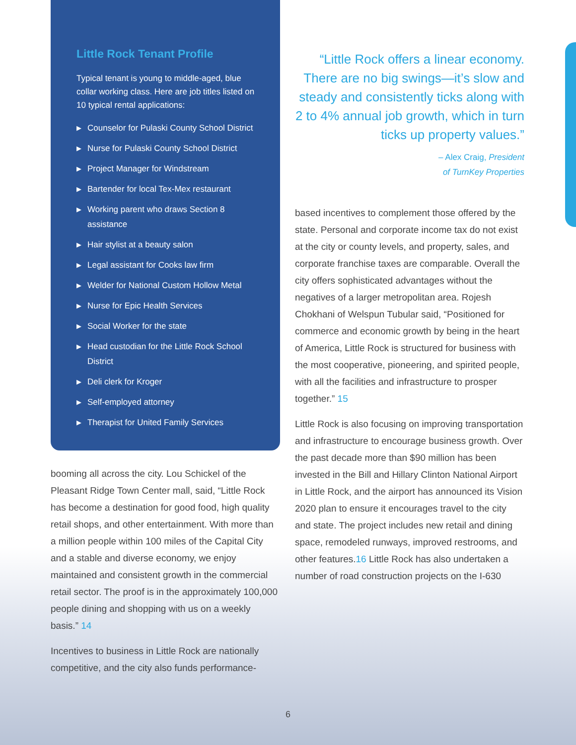Little Rock Tenant Profile
Typical tenant is young to middle-aged, blue collar working class. Here are job titles listed on 10 typical rental applications:
▶ Counselor for Pulaski County School District
▶ Nurse for Pulaski County School District
▶ Project Manager for Windstream
▶ Bartender for local Tex-Mex restaurant
▶ Working parent who draws Section 8 assistance
▶ Hair stylist at a beauty salon
▶ Legal assistant for Cooks law firm
▶ Welder for National Custom Hollow Metal
▶ Nurse for Epic Health Services
▶ Social Worker for the state
▶ Head custodian for the Little Rock School District
▶ Deli clerk for Kroger
▶ Self-employed attorney
▶ Therapist for United Family Services
booming all across the city. Lou Schickel of the Pleasant Ridge Town Center mall, said, “Little Rock has become a destination for good food, high quality retail shops, and other entertainment. With more than a million people within 100 miles of the Capital City and a stable and diverse economy, we enjoy maintained and consistent growth in the commercial retail sector. The proof is in the approximately 100,000 people dining and shopping with us on a weekly basis.” 14
Incentives to business in Little Rock are nationally competitive, and the city also funds performance-
“Little Rock offers a linear economy. There are no big swings—it’s slow and steady and consistently ticks along with 2 to 4% annual job growth, which in turn ticks up property values.”
– Alex Craig, President
of TurnKey Properties
based incentives to complement those offered by the state. Personal and corporate income tax do not exist at the city or county levels, and property, sales, and corporate franchise taxes are comparable. Overall the city offers sophisticated advantages without the negatives of a larger metropolitan area. Rojesh Chokhani of Welspun Tubular said, “Positioned for commerce and economic growth by being in the heart of America, Little Rock is structured for business with the most cooperative, pioneering, and spirited people, with all the facilities and infrastructure to prosper together.” 15
Little Rock is also focusing on improving transportation and infrastructure to encourage business growth. Over the past decade more than $90 million has been invested in the Bill and Hillary Clinton National Airport in Little Rock, and the airport has announced its Vision 2020 plan to ensure it encourages travel to the city and state. The project includes new retail and dining space, remodeled runways, improved restrooms, and other features.16 Little Rock has also undertaken a number of road construction projects on the I-630
6